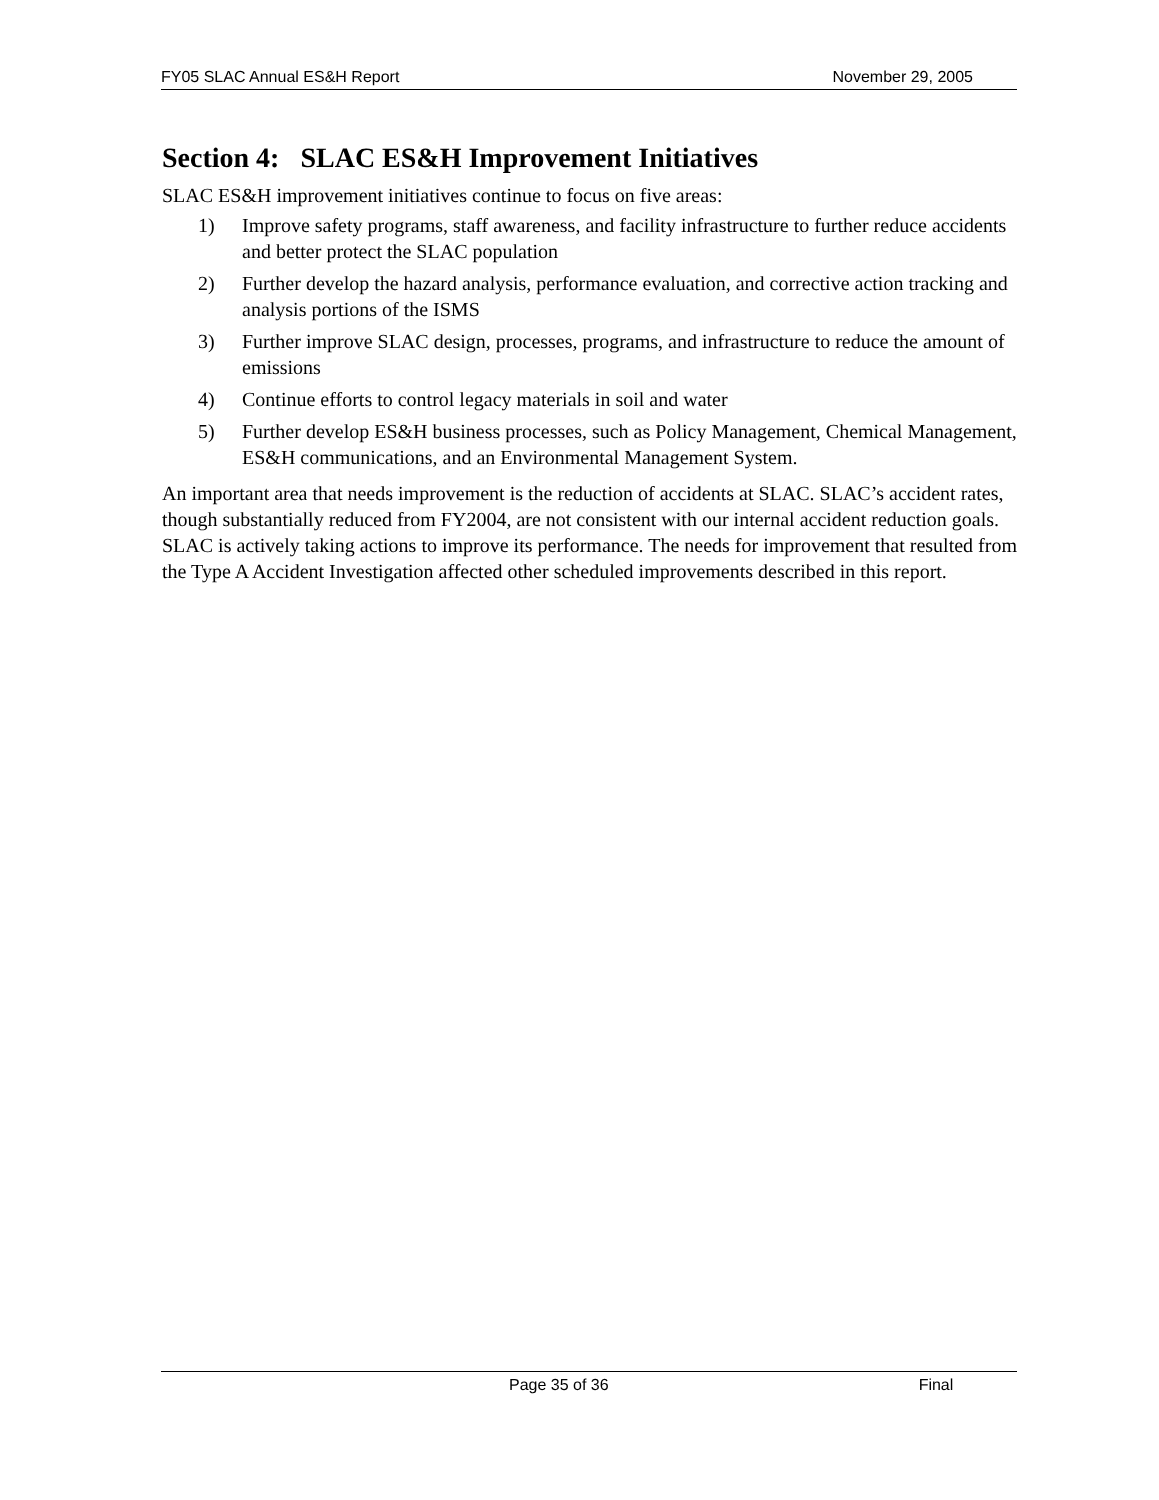FY05 SLAC Annual ES&H Report November 29, 2005
Section 4: SLAC ES&H Improvement Initiatives
SLAC ES&H improvement initiatives continue to focus on five areas:
1) Improve safety programs, staff awareness, and facility infrastructure to further reduce accidents and better protect the SLAC population
2) Further develop the hazard analysis, performance evaluation, and corrective action tracking and analysis portions of the ISMS
3) Further improve SLAC design, processes, programs, and infrastructure to reduce the amount of emissions
4) Continue efforts to control legacy materials in soil and water
5) Further develop ES&H business processes, such as Policy Management, Chemical Management, ES&H communications, and an Environmental Management System.
An important area that needs improvement is the reduction of accidents at SLAC. SLAC’s accident rates, though substantially reduced from FY2004, are not consistent with our internal accident reduction goals. SLAC is actively taking actions to improve its performance. The needs for improvement that resulted from the Type A Accident Investigation affected other scheduled improvements described in this report.
Page 35 of 36 Final